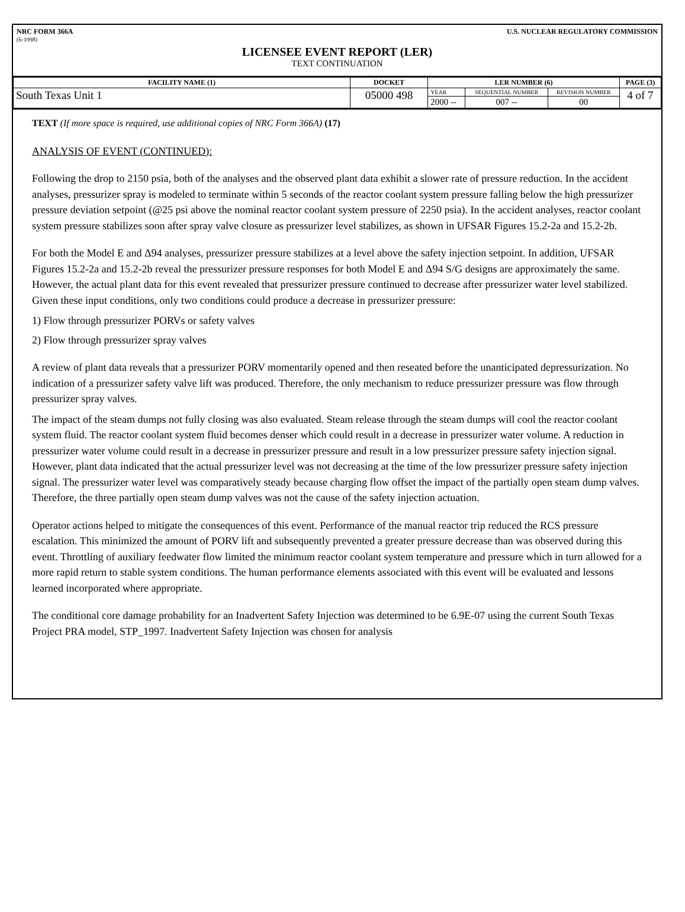NRC FORM 366A U.S. NUCLEAR REGULATORY COMMISSION
(6-1998)
LICENSEE EVENT REPORT (LER)
TEXT CONTINUATION
| FACILITY NAME (1) | DOCKET | LER NUMBER (6) | | | PAGE (3) |
| --- | --- | --- | --- | --- | --- |
| South Texas Unit 1 | 05000 498 | YEAR | SEQUENTIAL NUMBER | REVISION NUMBER | 4 of 7 |
| | | 2000 -- | 007 -- | 00 | |
TEXT (If more space is required, use additional copies of NRC Form 366A) (17)
ANALYSIS OF EVENT (CONTINUED):
Following the drop to 2150 psia, both of the analyses and the observed plant data exhibit a slower rate of pressure reduction. In the accident analyses, pressurizer spray is modeled to terminate within 5 seconds of the reactor coolant system pressure falling below the high pressurizer pressure deviation setpoint (@25 psi above the nominal reactor coolant system pressure of 2250 psia). In the accident analyses, reactor coolant system pressure stabilizes soon after spray valve closure as pressurizer level stabilizes, as shown in UFSAR Figures 15.2-2a and 15.2-2b.
For both the Model E and Δ94 analyses, pressurizer pressure stabilizes at a level above the safety injection setpoint. In addition, UFSAR Figures 15.2-2a and 15.2-2b reveal the pressurizer pressure responses for both Model E and Δ94 S/G designs are approximately the same. However, the actual plant data for this event revealed that pressurizer pressure continued to decrease after pressurizer water level stabilized. Given these input conditions, only two conditions could produce a decrease in pressurizer pressure:
1) Flow through pressurizer PORVs or safety valves
2) Flow through pressurizer spray valves
A review of plant data reveals that a pressurizer PORV momentarily opened and then reseated before the unanticipated depressurization. No indication of a pressurizer safety valve lift was produced. Therefore, the only mechanism to reduce pressurizer pressure was flow through pressurizer spray valves.
The impact of the steam dumps not fully closing was also evaluated. Steam release through the steam dumps will cool the reactor coolant system fluid. The reactor coolant system fluid becomes denser which could result in a decrease in pressurizer water volume. A reduction in pressurizer water volume could result in a decrease in pressurizer pressure and result in a low pressurizer pressure safety injection signal. However, plant data indicated that the actual pressurizer level was not decreasing at the time of the low pressurizer pressure safety injection signal. The pressurizer water level was comparatively steady because charging flow offset the impact of the partially open steam dump valves. Therefore, the three partially open steam dump valves was not the cause of the safety injection actuation.
Operator actions helped to mitigate the consequences of this event. Performance of the manual reactor trip reduced the RCS pressure escalation. This minimized the amount of PORV lift and subsequently prevented a greater pressure decrease than was observed during this event. Throttling of auxiliary feedwater flow limited the minimum reactor coolant system temperature and pressure which in turn allowed for a more rapid return to stable system conditions. The human performance elements associated with this event will be evaluated and lessons learned incorporated where appropriate.
The conditional core damage probability for an Inadvertent Safety Injection was determined to be 6.9E-07 using the current South Texas Project PRA model, STP_1997. Inadvertent Safety Injection was chosen for analysis